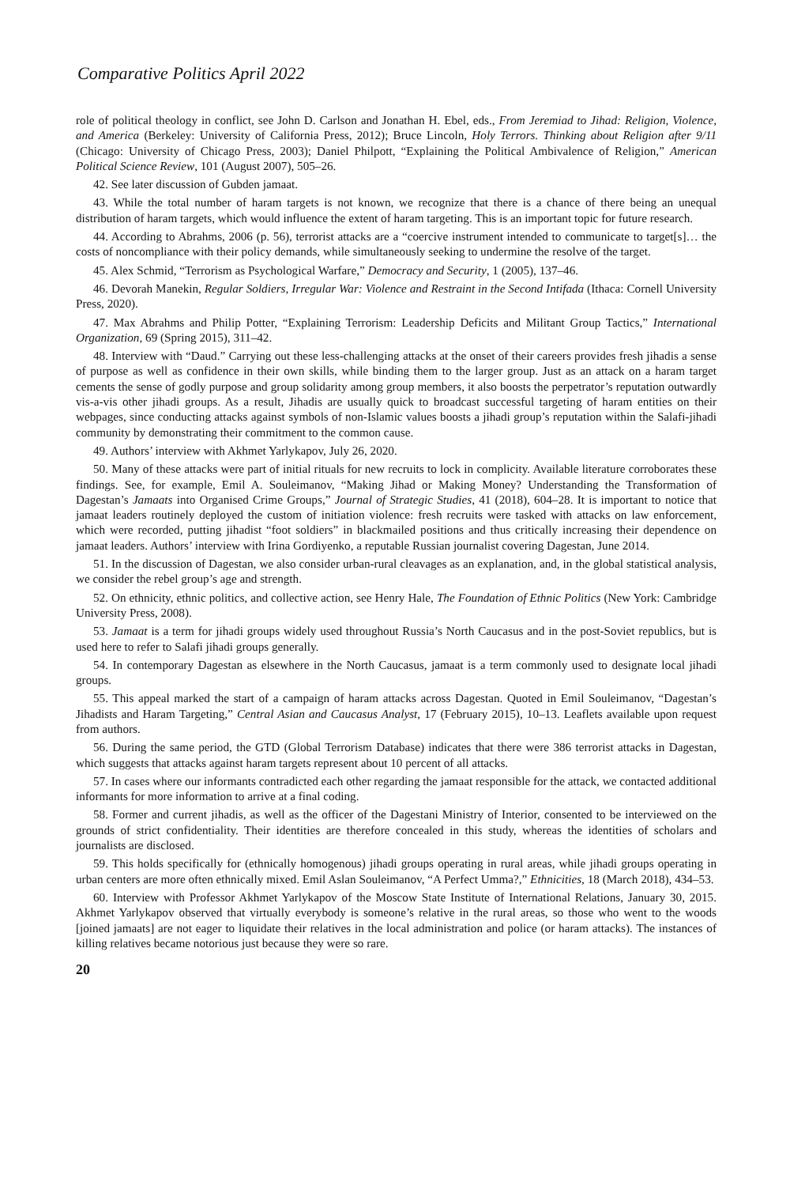Comparative Politics April 2022
role of political theology in conflict, see John D. Carlson and Jonathan H. Ebel, eds., From Jeremiad to Jihad: Religion, Violence, and America (Berkeley: University of California Press, 2012); Bruce Lincoln, Holy Terrors. Thinking about Religion after 9/11 (Chicago: University of Chicago Press, 2003); Daniel Philpott, “Explaining the Political Ambivalence of Religion,” American Political Science Review, 101 (August 2007), 505–26.
42. See later discussion of Gubden jamaat.
43. While the total number of haram targets is not known, we recognize that there is a chance of there being an unequal distribution of haram targets, which would influence the extent of haram targeting. This is an important topic for future research.
44. According to Abrahms, 2006 (p. 56), terrorist attacks are a “coercive instrument intended to communicate to target[s]… the costs of noncompliance with their policy demands, while simultaneously seeking to undermine the resolve of the target.
45. Alex Schmid, “Terrorism as Psychological Warfare,” Democracy and Security, 1 (2005), 137–46.
46. Devorah Manekin, Regular Soldiers, Irregular War: Violence and Restraint in the Second Intifada (Ithaca: Cornell University Press, 2020).
47. Max Abrahms and Philip Potter, “Explaining Terrorism: Leadership Deficits and Militant Group Tactics,” International Organization, 69 (Spring 2015), 311–42.
48. Interview with “Daud.” Carrying out these less-challenging attacks at the onset of their careers provides fresh jihadis a sense of purpose as well as confidence in their own skills, while binding them to the larger group. Just as an attack on a haram target cements the sense of godly purpose and group solidarity among group members, it also boosts the perpetrator’s reputation outwardly vis-a-vis other jihadi groups. As a result, Jihadis are usually quick to broadcast successful targeting of haram entities on their webpages, since conducting attacks against symbols of non-Islamic values boosts a jihadi group’s reputation within the Salafi-jihadi community by demonstrating their commitment to the common cause.
49. Authors’ interview with Akhmet Yarlykapov, July 26, 2020.
50. Many of these attacks were part of initial rituals for new recruits to lock in complicity. Available literature corroborates these findings. See, for example, Emil A. Souleimanov, “Making Jihad or Making Money? Understanding the Transformation of Dagestan’s Jamaats into Organised Crime Groups,” Journal of Strategic Studies, 41 (2018), 604–28. It is important to notice that jamaat leaders routinely deployed the custom of initiation violence: fresh recruits were tasked with attacks on law enforcement, which were recorded, putting jihadist “foot soldiers” in blackmailed positions and thus critically increasing their dependence on jamaat leaders. Authors’ interview with Irina Gordiyenko, a reputable Russian journalist covering Dagestan, June 2014.
51. In the discussion of Dagestan, we also consider urban-rural cleavages as an explanation, and, in the global statistical analysis, we consider the rebel group’s age and strength.
52. On ethnicity, ethnic politics, and collective action, see Henry Hale, The Foundation of Ethnic Politics (New York: Cambridge University Press, 2008).
53. Jamaat is a term for jihadi groups widely used throughout Russia’s North Caucasus and in the post-Soviet republics, but is used here to refer to Salafi jihadi groups generally.
54. In contemporary Dagestan as elsewhere in the North Caucasus, jamaat is a term commonly used to designate local jihadi groups.
55. This appeal marked the start of a campaign of haram attacks across Dagestan. Quoted in Emil Souleimanov, “Dagestan’s Jihadists and Haram Targeting,” Central Asian and Caucasus Analyst, 17 (February 2015), 10–13. Leaflets available upon request from authors.
56. During the same period, the GTD (Global Terrorism Database) indicates that there were 386 terrorist attacks in Dagestan, which suggests that attacks against haram targets represent about 10 percent of all attacks.
57. In cases where our informants contradicted each other regarding the jamaat responsible for the attack, we contacted additional informants for more information to arrive at a final coding.
58. Former and current jihadis, as well as the officer of the Dagestani Ministry of Interior, consented to be interviewed on the grounds of strict confidentiality. Their identities are therefore concealed in this study, whereas the identities of scholars and journalists are disclosed.
59. This holds specifically for (ethnically homogenous) jihadi groups operating in rural areas, while jihadi groups operating in urban centers are more often ethnically mixed. Emil Aslan Souleimanov, “A Perfect Umma?,” Ethnicities, 18 (March 2018), 434–53.
60. Interview with Professor Akhmet Yarlykapov of the Moscow State Institute of International Relations, January 30, 2015. Akhmet Yarlykapov observed that virtually everybody is someone’s relative in the rural areas, so those who went to the woods [joined jamaats] are not eager to liquidate their relatives in the local administration and police (or haram attacks). The instances of killing relatives became notorious just because they were so rare.
20